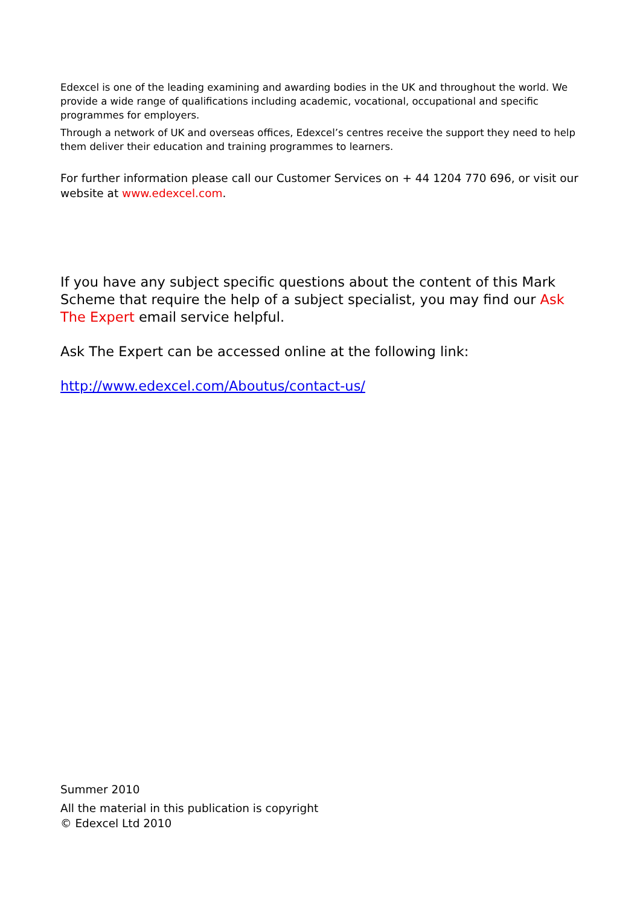Edexcel is one of the leading examining and awarding bodies in the UK and throughout the world. We provide a wide range of qualifications including academic, vocational, occupational and specific programmes for employers.
Through a network of UK and overseas offices, Edexcel’s centres receive the support they need to help them deliver their education and training programmes to learners.
For further information please call our Customer Services on + 44 1204 770 696, or visit our website at www.edexcel.com.
If you have any subject specific questions about the content of this Mark Scheme that require the help of a subject specialist, you may find our Ask The Expert email service helpful.
Ask The Expert can be accessed online at the following link:
http://www.edexcel.com/Aboutus/contact-us/
Summer 2010
All the material in this publication is copyright
© Edexcel Ltd 2010